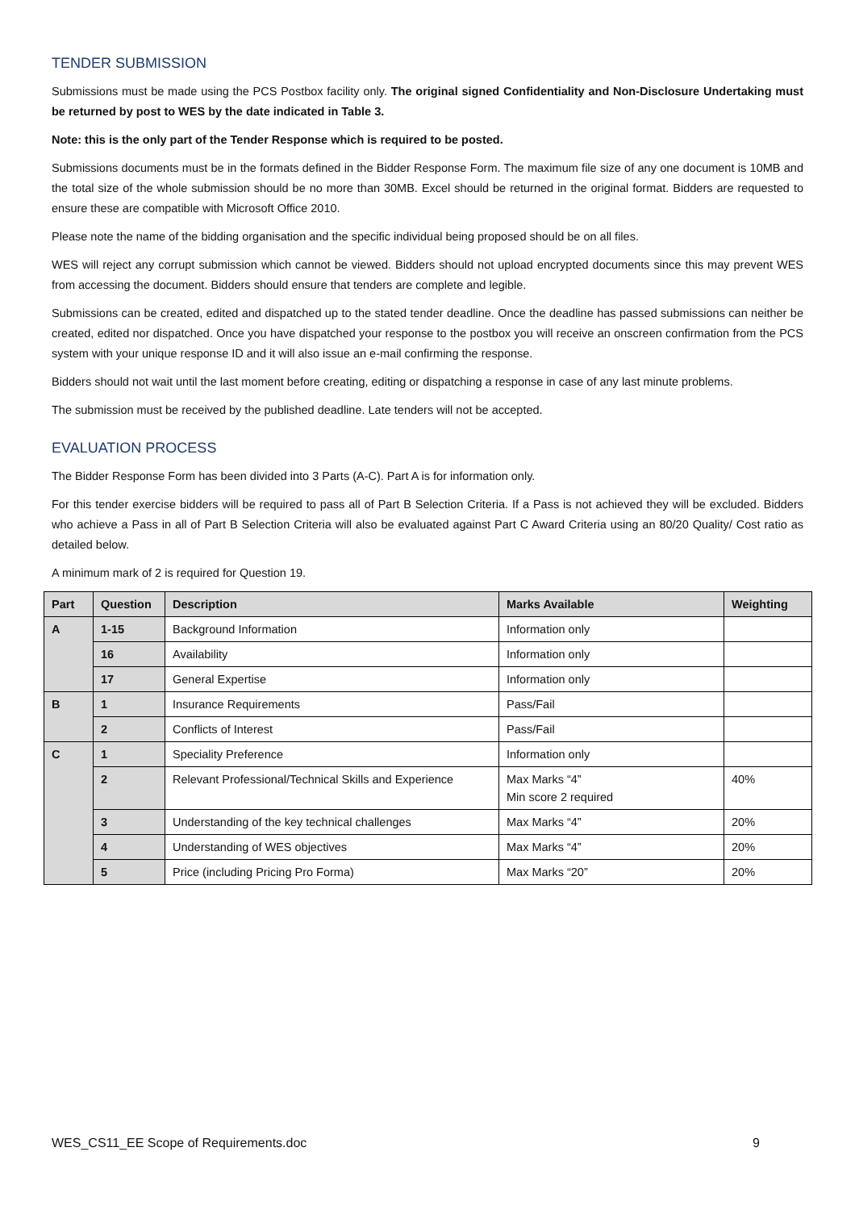TENDER SUBMISSION
Submissions must be made using the PCS Postbox facility only. The original signed Confidentiality and Non-Disclosure Undertaking must be returned by post to WES by the date indicated in Table 3.
Note: this is the only part of the Tender Response which is required to be posted.
Submissions documents must be in the formats defined in the Bidder Response Form. The maximum file size of any one document is 10MB and the total size of the whole submission should be no more than 30MB. Excel should be returned in the original format. Bidders are requested to ensure these are compatible with Microsoft Office 2010.
Please note the name of the bidding organisation and the specific individual being proposed should be on all files.
WES will reject any corrupt submission which cannot be viewed. Bidders should not upload encrypted documents since this may prevent WES from accessing the document. Bidders should ensure that tenders are complete and legible.
Submissions can be created, edited and dispatched up to the stated tender deadline. Once the deadline has passed submissions can neither be created, edited nor dispatched. Once you have dispatched your response to the postbox you will receive an onscreen confirmation from the PCS system with your unique response ID and it will also issue an e-mail confirming the response.
Bidders should not wait until the last moment before creating, editing or dispatching a response in case of any last minute problems.
The submission must be received by the published deadline. Late tenders will not be accepted.
EVALUATION PROCESS
The Bidder Response Form has been divided into 3 Parts (A-C). Part A is for information only.
For this tender exercise bidders will be required to pass all of Part B Selection Criteria. If a Pass is not achieved they will be excluded. Bidders who achieve a Pass in all of Part B Selection Criteria will also be evaluated against Part C Award Criteria using an 80/20 Quality/ Cost ratio as detailed below.
A minimum mark of 2 is required for Question 19.
| Part | Question | Description | Marks Available | Weighting |
| --- | --- | --- | --- | --- |
| A | 1-15 | Background Information | Information only | |
| | 16 | Availability | Information only | |
| | 17 | General Expertise | Information only | |
| B | 1 | Insurance Requirements | Pass/Fail | |
| | 2 | Conflicts of Interest | Pass/Fail | |
| C | 1 | Speciality Preference | Information only | |
| | 2 | Relevant Professional/Technical Skills and Experience | Max Marks “4” Min score 2 required | 40% |
| | 3 | Understanding of the key technical challenges | Max Marks “4” | 20% |
| | 4 | Understanding of WES objectives | Max Marks “4” | 20% |
| | 5 | Price (including Pricing Pro Forma) | Max Marks “20” | 20% |
WES_CS11_EE Scope of Requirements.doc 9